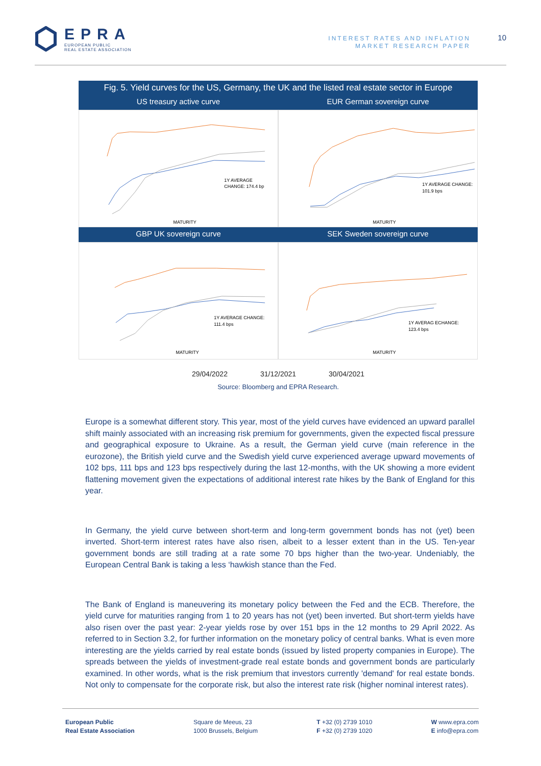EPRA
EUROPEAN PUBLIC
REAL ESTATE ASSOCIATION
INTEREST RATES AND INFLATION
MARKET RESEARCH PAPER
10
Fig. 5. Yield curves for the US, Germany, the UK and the listed real estate sector in Europe
US treasury active curve EUR German sovereign curve
1Y AVERAGE
CHANGE: 174.4 bp
MATURITY
1Y AVERAGE CHANGE:
101.9 bps
MATURITY
GBP UK sovereign curve SEK Sweden sovereign curve
1Y AVERAGE CHANGE:
111.4 bps
MATURITY
1Y AVERAG ECHANGE:
123.4 bps
MATURITY
29/04/2022 31/12/2021 30/04/2021
Source: Bloomberg and EPRA Research.
Europe is a somewhat different story. This year, most of the yield curves have evidenced an upward parallel shift mainly associated with an increasing risk premium for governments, given the expected fiscal pressure and geographical exposure to Ukraine. As a result, the German yield curve (main reference in the eurozone), the British yield curve and the Swedish yield curve experienced average upward movements of 102 bps, 111 bps and 123 bps respectively during the last 12-months, with the UK showing a more evident flattening movement given the expectations of additional interest rate hikes by the Bank of England for this year.
In Germany, the yield curve between short-term and long-term government bonds has not (yet) been inverted. Short-term interest rates have also risen, albeit to a lesser extent than in the US. Ten-year government bonds are still trading at a rate some 70 bps higher than the two-year. Undeniably, the European Central Bank is taking a less ‘hawkish stance than the Fed.
The Bank of England is maneuvering its monetary policy between the Fed and the ECB. Therefore, the yield curve for maturities ranging from 1 to 20 years has not (yet) been inverted. But short-term yields have also risen over the past year: 2-year yields rose by over 151 bps in the 12 months to 29 April 2022. As referred to in Section 3.2, for further information on the monetary policy of central banks. What is even more interesting are the yields carried by real estate bonds (issued by listed property companies in Europe). The spreads between the yields of investment-grade real estate bonds and government bonds are particularly examined. In other words, what is the risk premium that investors currently 'demand' for real estate bonds. Not only to compensate for the corporate risk, but also the interest rate risk (higher nominal interest rates).
European Public
Real Estate Association
Square de Meeus, 23
1000 Brussels, Belgium
T +32 (0) 2739 1010
F +32 (0) 2739 1020
W www.epra.com
E info@epra.com